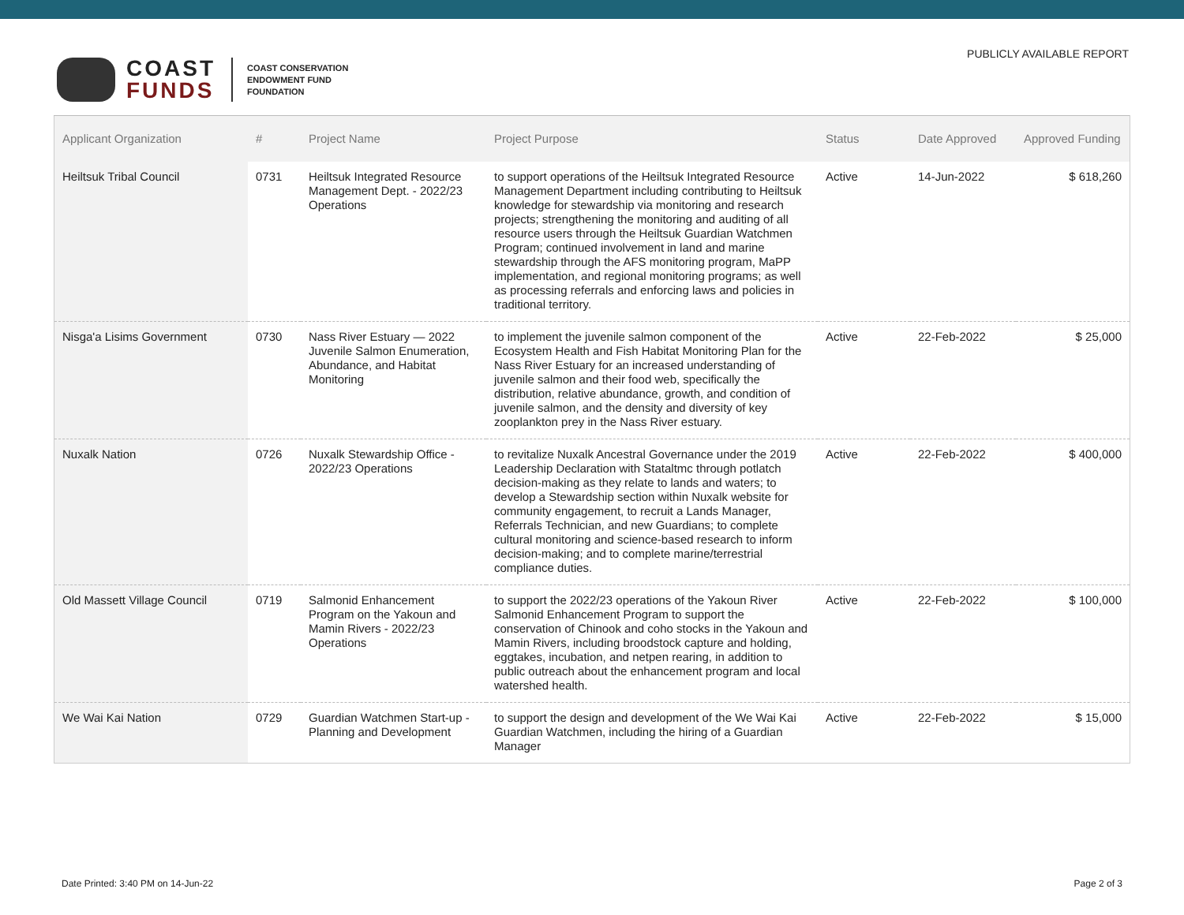COAST
FUNDS
COAST CONSERVATION
ENDOWMENT FUND
FOUNDATION
PUBLICLY AVAILABLE REPORT
| Applicant Organization | # | Project Name | Project Purpose | Status | Date Approved | Approved Funding |
| --- | --- | --- | --- | --- | --- | --- |
| Heiltsuk Tribal Council | 0731 | Heiltsuk Integrated Resource Management Dept. - 2022/23 Operations | to support operations of the Heiltsuk Integrated Resource Management Department including contributing to Heiltsuk knowledge for stewardship via monitoring and research projects; strengthening the monitoring and auditing of all resource users through the Heiltsuk Guardian Watchmen Program; continued involvement in land and marine stewardship through the AFS monitoring program, MaPP implementation, and regional monitoring programs; as well as processing referrals and enforcing laws and policies in traditional territory. | Active | 14-Jun-2022 | $ 618,260 |
| Nisga'a Lisims Government | 0730 | Nass River Estuary — 2022 Juvenile Salmon Enumeration, Abundance, and Habitat Monitoring | to implement the juvenile salmon component of the Ecosystem Health and Fish Habitat Monitoring Plan for the Nass River Estuary for an increased understanding of juvenile salmon and their food web, specifically the distribution, relative abundance, growth, and condition of juvenile salmon, and the density and diversity of key zooplankton prey in the Nass River estuary. | Active | 22-Feb-2022 | $ 25,000 |
| Nuxalk Nation | 0726 | Nuxalk Stewardship Office - 2022/23 Operations | to revitalize Nuxalk Ancestral Governance under the 2019 Leadership Declaration with Stataltmc through potlatch decision-making as they relate to lands and waters; to develop a Stewardship section within Nuxalk website for community engagement, to recruit a Lands Manager, Referrals Technician, and new Guardians; to complete cultural monitoring and science-based research to inform decision-making; and to complete marine/terrestrial compliance duties. | Active | 22-Feb-2022 | $ 400,000 |
| Old Massett Village Council | 0719 | Salmonid Enhancement Program on the Yakoun and Mamin Rivers - 2022/23 Operations | to support the 2022/23 operations of the Yakoun River Salmonid Enhancement Program to support the conservation of Chinook and coho stocks in the Yakoun and Mamin Rivers, including broodstock capture and holding, eggtakes, incubation, and netpen rearing, in addition to public outreach about the enhancement program and local watershed health. | Active | 22-Feb-2022 | $ 100,000 |
| We Wai Kai Nation | 0729 | Guardian Watchmen Start-up - Planning and Development | to support the design and development of the We Wai Kai Guardian Watchmen, including the hiring of a Guardian Manager | Active | 22-Feb-2022 | $ 15,000 |
Date Printed: 3:40 PM on 14-Jun-22 Page 2 of 3